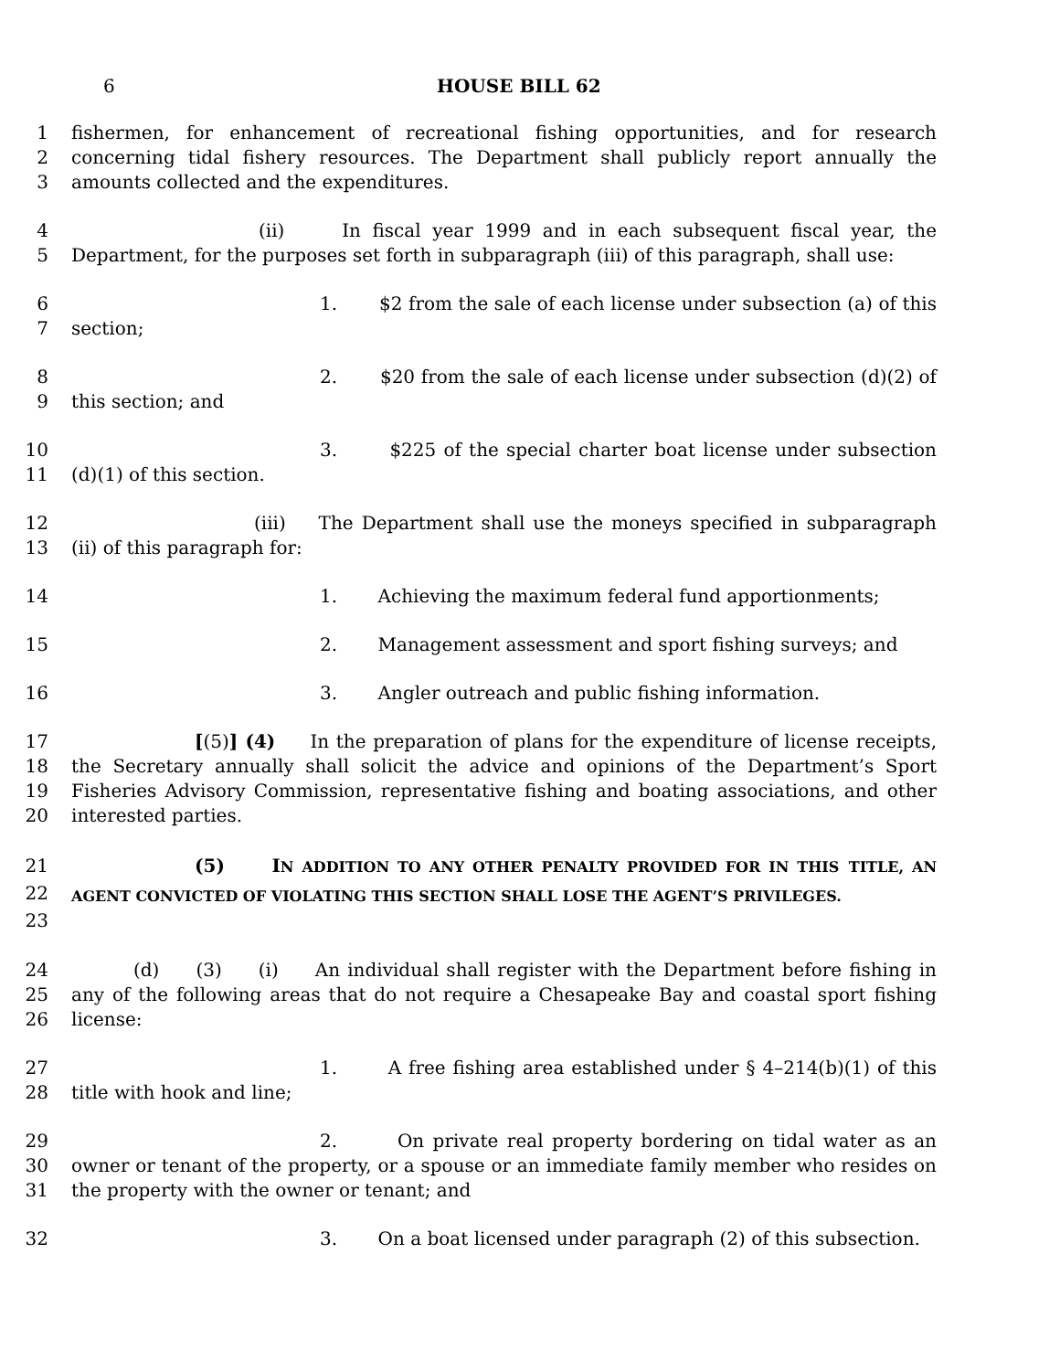6 HOUSE BILL 62
1
2
3
fishermen, for enhancement of recreational fishing opportunities, and for research concerning tidal fishery resources. The Department shall publicly report annually the amounts collected and the expenditures.
4
5
(ii) In fiscal year 1999 and in each subsequent fiscal year, the Department, for the purposes set forth in subparagraph (iii) of this paragraph, shall use:
6
7
1. $2 from the sale of each license under subsection (a) of this section;
8
9
2. $20 from the sale of each license under subsection (d)(2) of this section; and
10
11
3. $225 of the special charter boat license under subsection (d)(1) of this section.
12
13
(iii) The Department shall use the moneys specified in subparagraph (ii) of this paragraph for:
14 1. Achieving the maximum federal fund apportionments;
15 2. Management assessment and sport fishing surveys; and
16 3. Angler outreach and public fishing information.
17
18
19
20
[(5)] (4) In the preparation of plans for the expenditure of license receipts, the Secretary annually shall solicit the advice and opinions of the Department’s Sport Fisheries Advisory Commission, representative fishing and boating associations, and other interested parties.
21
22
23
(5) IN ADDITION TO ANY OTHER PENALTY PROVIDED FOR IN THIS TITLE, AN AGENT CONVICTED OF VIOLATING THIS SECTION SHALL LOSE THE AGENT’S PRIVILEGES.
24
25
26
(d) (3) (i) An individual shall register with the Department before fishing in any of the following areas that do not require a Chesapeake Bay and coastal sport fishing license:
27
28
1. A free fishing area established under § 4–214(b)(1) of this title with hook and line;
29
30
31
2. On private real property bordering on tidal water as an owner or tenant of the property, or a spouse or an immediate family member who resides on the property with the owner or tenant; and
32 3. On a boat licensed under paragraph (2) of this subsection.